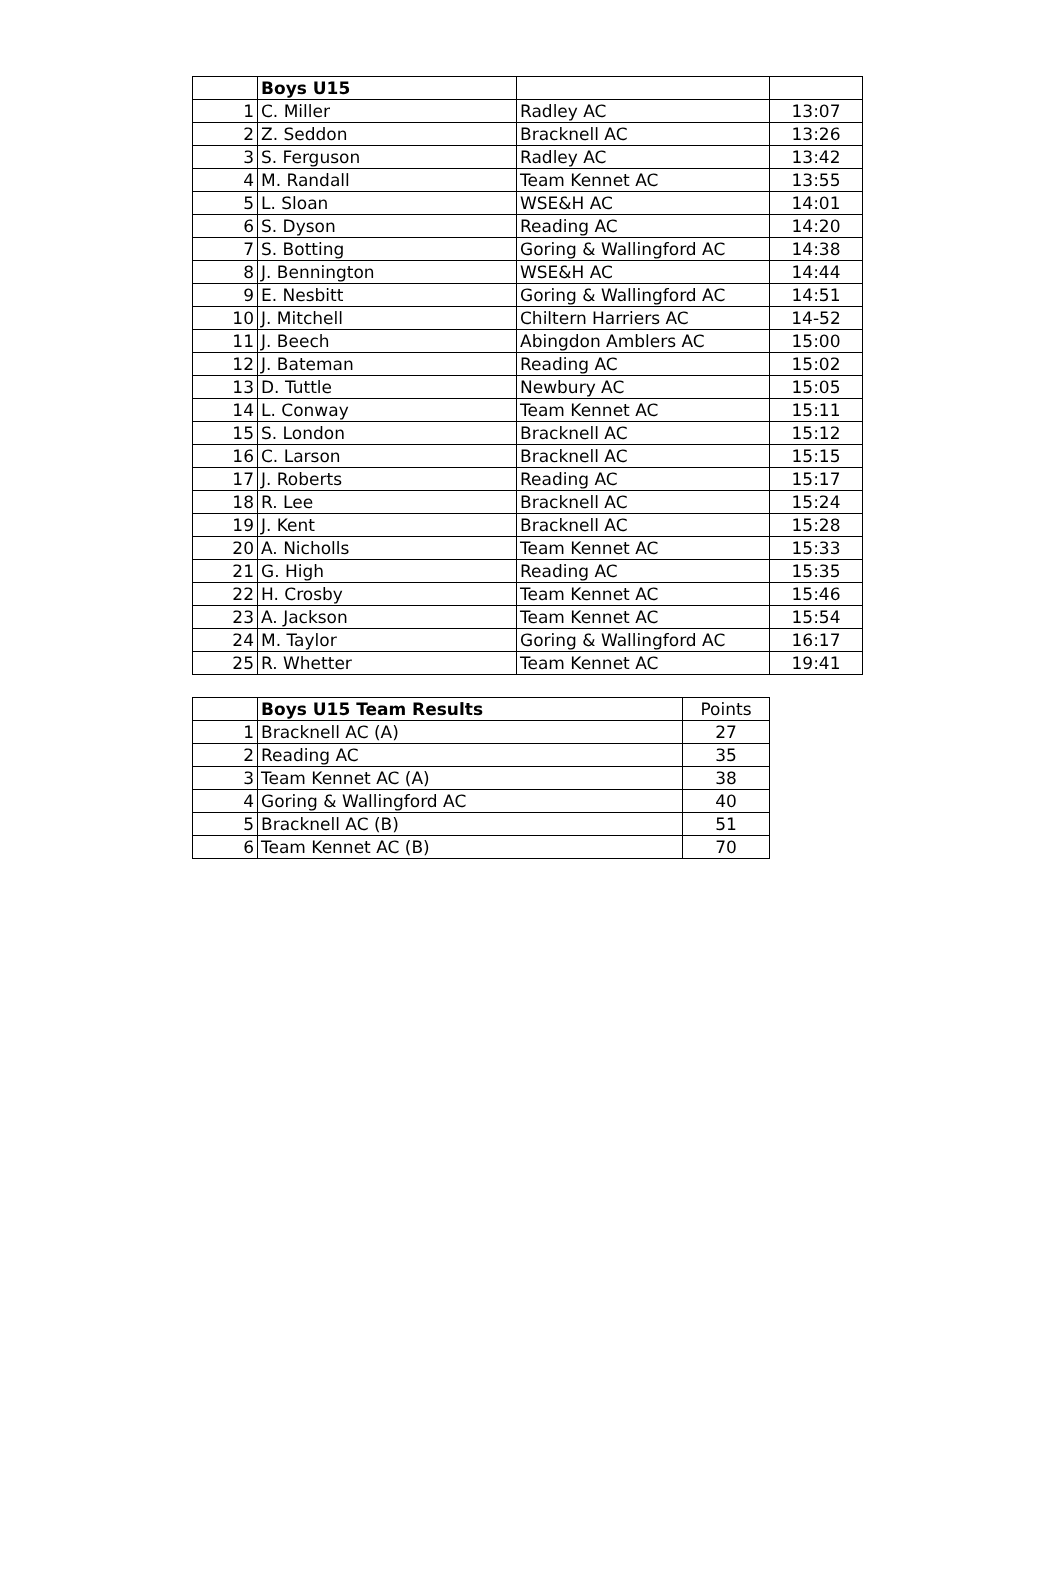| | Boys U15 | | |
| 1 | C. Miller | Radley AC | 13:07 |
| 2 | Z. Seddon | Bracknell AC | 13:26 |
| 3 | S. Ferguson | Radley AC | 13:42 |
| 4 | M. Randall | Team Kennet AC | 13:55 |
| 5 | L. Sloan | WSE&H AC | 14:01 |
| 6 | S. Dyson | Reading AC | 14:20 |
| 7 | S. Botting | Goring & Wallingford AC | 14:38 |
| 8 | J. Bennington | WSE&H AC | 14:44 |
| 9 | E. Nesbitt | Goring & Wallingford AC | 14:51 |
| 10 | J. Mitchell | Chiltern Harriers AC | 14-52 |
| 11 | J. Beech | Abingdon Amblers AC | 15:00 |
| 12 | J. Bateman | Reading AC | 15:02 |
| 13 | D. Tuttle | Newbury AC | 15:05 |
| 14 | L. Conway | Team Kennet AC | 15:11 |
| 15 | S. London | Bracknell AC | 15:12 |
| 16 | C. Larson | Bracknell AC | 15:15 |
| 17 | J. Roberts | Reading AC | 15:17 |
| 18 | R. Lee | Bracknell AC | 15:24 |
| 19 | J. Kent | Bracknell AC | 15:28 |
| 20 | A. Nicholls | Team Kennet AC | 15:33 |
| 21 | G. High | Reading AC | 15:35 |
| 22 | H. Crosby | Team Kennet AC | 15:46 |
| 23 | A. Jackson | Team Kennet AC | 15:54 |
| 24 | M. Taylor | Goring & Wallingford AC | 16:17 |
| 25 | R. Whetter | Team Kennet AC | 19:41 |
| | Boys U15 Team Results | Points |
| 1 | Bracknell AC (A) | 27 |
| 2 | Reading AC | 35 |
| 3 | Team Kennet AC (A) | 38 |
| 4 | Goring & Wallingford AC | 40 |
| 5 | Bracknell AC (B) | 51 |
| 6 | Team Kennet AC (B) | 70 |